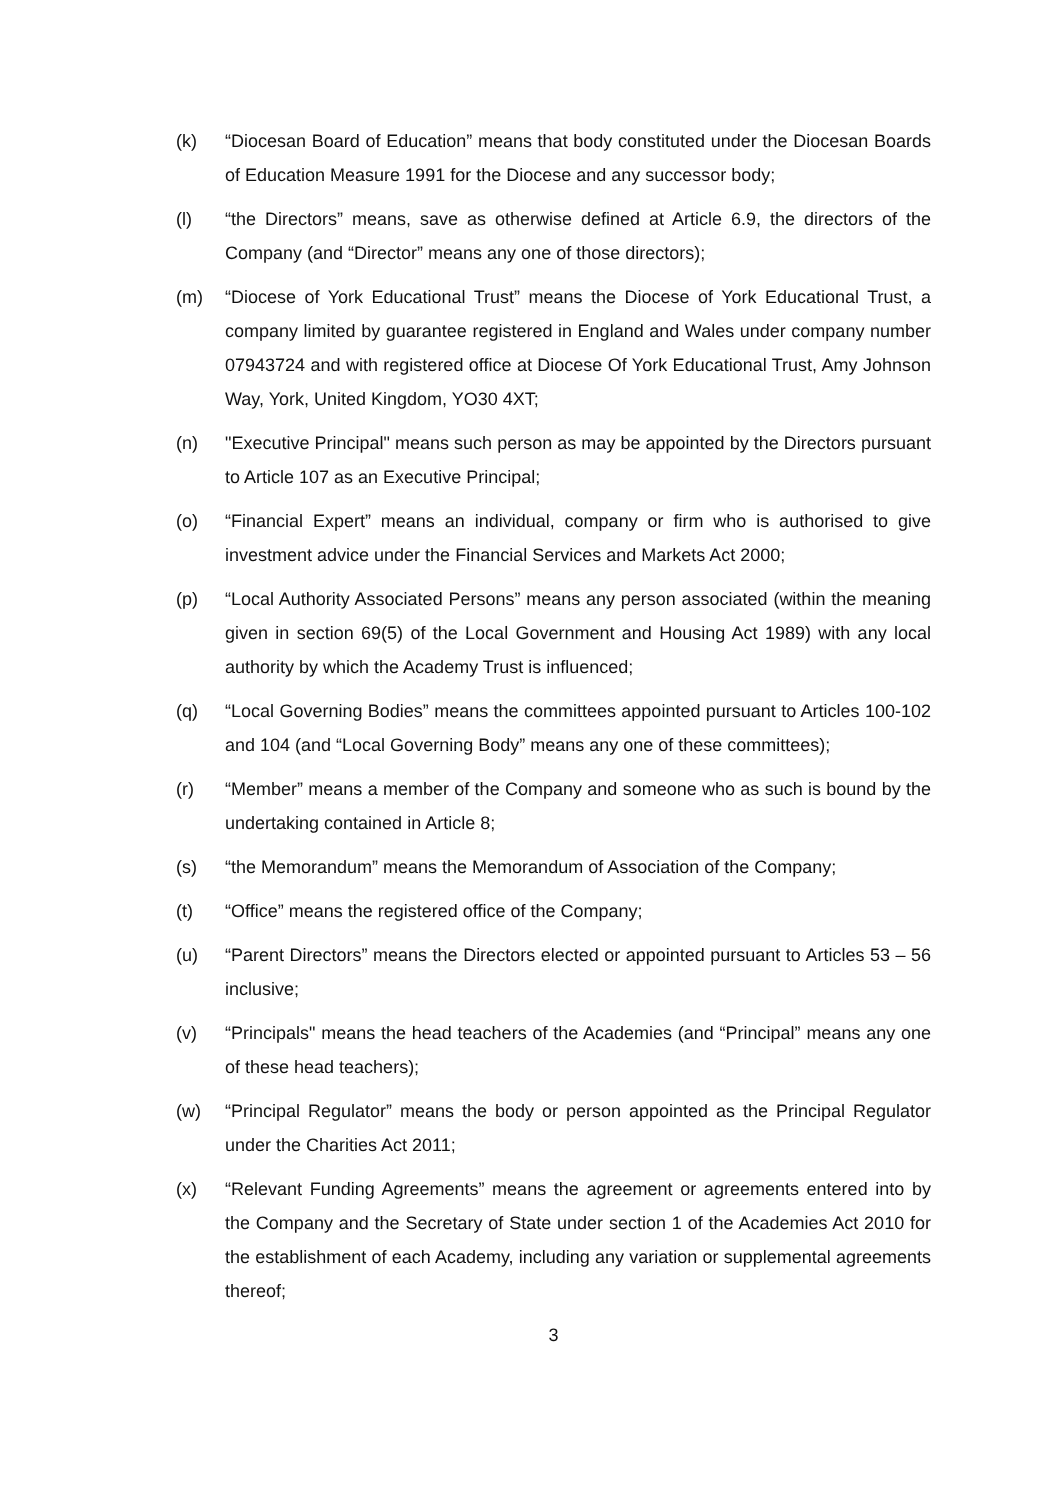(k) “Diocesan Board of Education” means that body constituted under the Diocesan Boards of Education Measure 1991 for the Diocese and any successor body;
(l) “the Directors” means, save as otherwise defined at Article 6.9, the directors of the Company (and “Director” means any one of those directors);
(m) “Diocese of York Educational Trust” means the Diocese of York Educational Trust, a company limited by guarantee registered in England and Wales under company number 07943724 and with registered office at Diocese Of York Educational Trust, Amy Johnson Way, York, United Kingdom, YO30 4XT;
(n) "Executive Principal" means such person as may be appointed by the Directors pursuant to Article 107 as an Executive Principal;
(o) “Financial Expert” means an individual, company or firm who is authorised to give investment advice under the Financial Services and Markets Act 2000;
(p) “Local Authority Associated Persons” means any person associated (within the meaning given in section 69(5) of the Local Government and Housing Act 1989) with any local authority by which the Academy Trust is influenced;
(q) “Local Governing Bodies” means the committees appointed pursuant to Articles 100-102 and 104 (and “Local Governing Body” means any one of these committees);
(r) “Member” means a member of the Company and someone who as such is bound by the undertaking contained in Article 8;
(s) “the Memorandum” means the Memorandum of Association of the Company;
(t) “Office” means the registered office of the Company;
(u) “Parent Directors” means the Directors elected or appointed pursuant to Articles 53 – 56 inclusive;
(v) “Principals" means the head teachers of the Academies (and “Principal” means any one of these head teachers);
(w) “Principal Regulator” means the body or person appointed as the Principal Regulator under the Charities Act 2011;
(x) “Relevant Funding Agreements” means the agreement or agreements entered into by the Company and the Secretary of State under section 1 of the Academies Act 2010 for the establishment of each Academy, including any variation or supplemental agreements thereof;
3